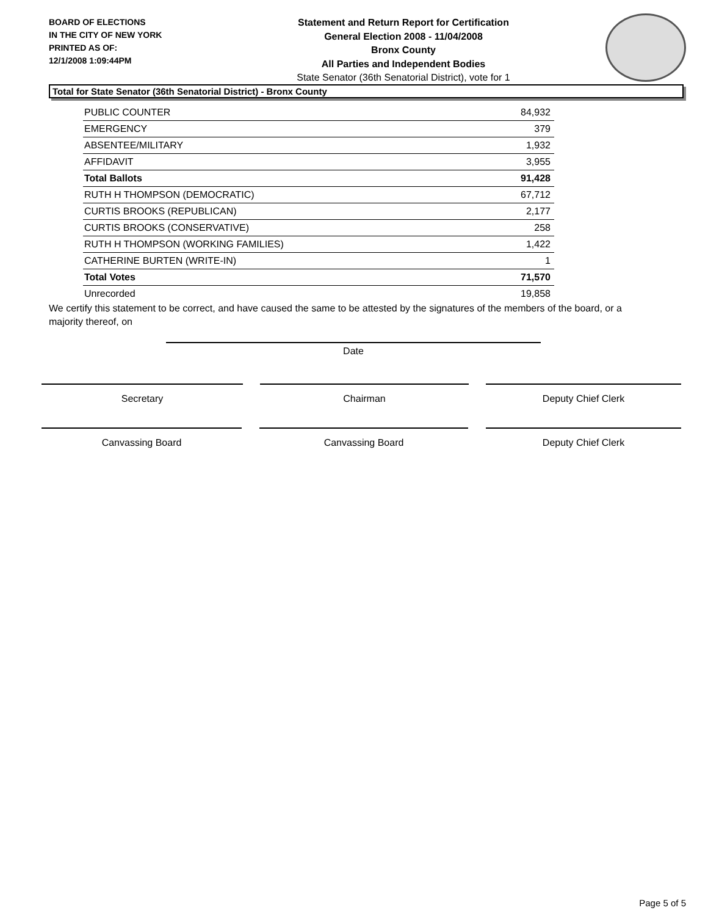BOARD OF ELECTIONS
IN THE CITY OF NEW YORK
PRINTED AS OF:
12/1/2008 1:09:44PM
Statement and Return Report for Certification
General Election 2008 - 11/04/2008
Bronx County
All Parties and Independent Bodies
State Senator (36th Senatorial District), vote for 1
Total for State Senator (36th Senatorial District) - Bronx County
| PUBLIC COUNTER | 84,932 |
| EMERGENCY | 379 |
| ABSENTEE/MILITARY | 1,932 |
| AFFIDAVIT | 3,955 |
| Total Ballots | 91,428 |
| RUTH H THOMPSON (DEMOCRATIC) | 67,712 |
| CURTIS BROOKS (REPUBLICAN) | 2,177 |
| CURTIS BROOKS (CONSERVATIVE) | 258 |
| RUTH H THOMPSON (WORKING FAMILIES) | 1,422 |
| CATHERINE BURTEN (WRITE-IN) | 1 |
| Total Votes | 71,570 |
| Unrecorded | 19,858 |
We certify this statement to be correct, and have caused the same to be attested by the signatures of the members of the board, or a majority thereof, on
Date
Secretary Chairman Deputy Chief Clerk
Canvassing Board Canvassing Board Deputy Chief Clerk
Page 5 of 5